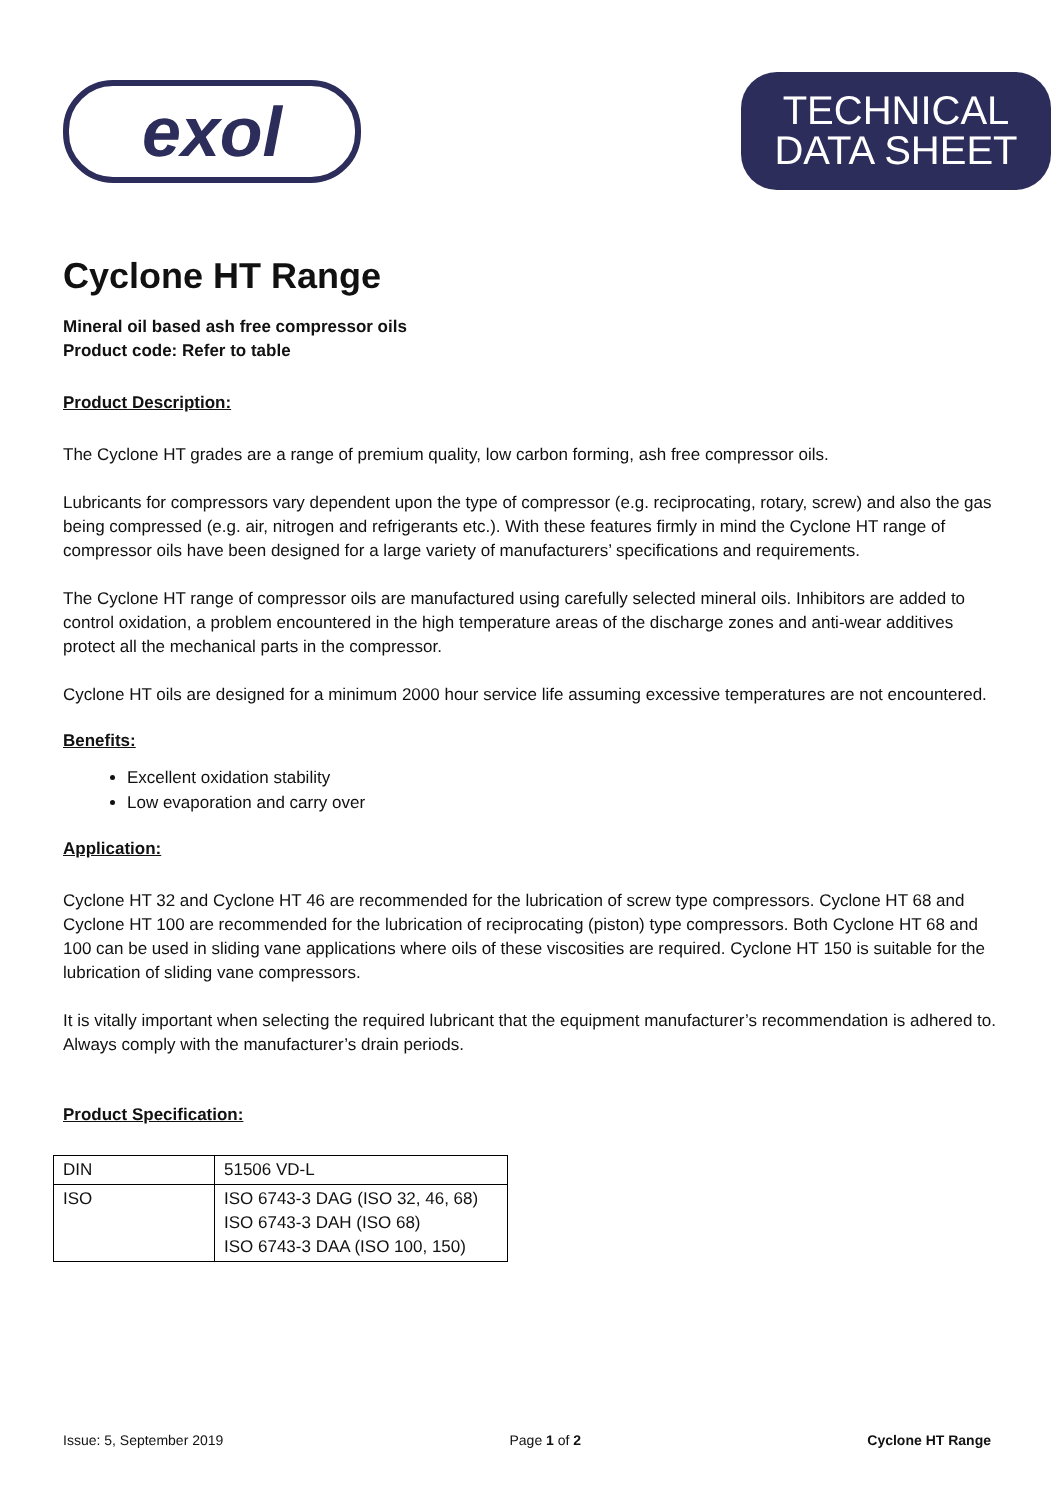exol
TECHNICAL
DATA SHEET
Cyclone HT Range
Mineral oil based ash free compressor oils
Product code: Refer to table
Product Description:
The Cyclone HT grades are a range of premium quality, low carbon forming, ash free compressor oils.
Lubricants for compressors vary dependent upon the type of compressor (e.g. reciprocating, rotary, screw) and also the gas being compressed (e.g. air, nitrogen and refrigerants etc.). With these features firmly in mind the Cyclone HT range of compressor oils have been designed for a large variety of manufacturers’ specifications and requirements.
The Cyclone HT range of compressor oils are manufactured using carefully selected mineral oils. Inhibitors are added to control oxidation, a problem encountered in the high temperature areas of the discharge zones and anti-wear additives protect all the mechanical parts in the compressor.
Cyclone HT oils are designed for a minimum 2000 hour service life assuming excessive temperatures are not encountered.
Benefits:
Excellent oxidation stability
Low evaporation and carry over
Application:
Cyclone HT 32 and Cyclone HT 46 are recommended for the lubrication of screw type compressors. Cyclone HT 68 and Cyclone HT 100 are recommended for the lubrication of reciprocating (piston) type compressors. Both Cyclone HT 68 and 100 can be used in sliding vane applications where oils of these viscosities are required. Cyclone HT 150 is suitable for the lubrication of sliding vane compressors.
It is vitally important when selecting the required lubricant that the equipment manufacturer’s recommendation is adhered to. Always comply with the manufacturer’s drain periods.
Product Specification:
| DIN | 51506 VD-L |
| ISO | ISO 6743-3 DAG (ISO 32, 46, 68) ISO 6743-3 DAH (ISO 68) ISO 6743-3 DAA (ISO 100, 150) |
Issue: 5, September 2019 Page 1 of 2 Cyclone HT Range